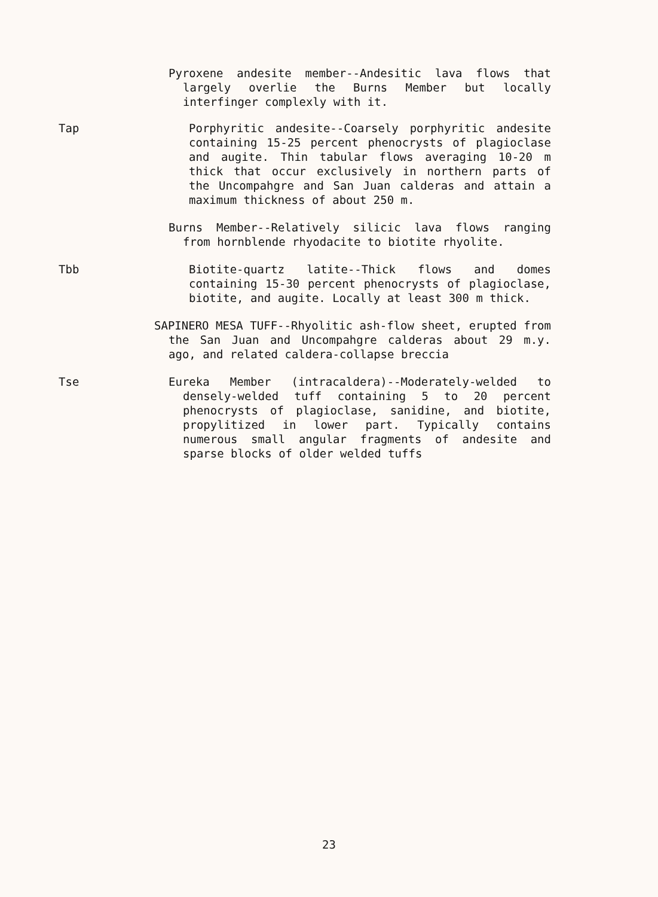Pyroxene andesite member--Andesitic lava flows that largely overlie the Burns Member but locally interfinger complexly with it.
Tap Porphyritic andesite--Coarsely porphyritic andesite containing 15-25 percent phenocrysts of plagioclase and augite. Thin tabular flows averaging 10-20 m thick that occur exclusively in northern parts of the Uncompahgre and San Juan calderas and attain a maximum thickness of about 250 m.
Burns Member--Relatively silicic lava flows ranging from hornblende rhyodacite to biotite rhyolite.
Tbb Biotite-quartz latite--Thick flows and domes containing 15-30 percent phenocrysts of plagioclase, biotite, and augite. Locally at least 300 m thick.
SAPINERO MESA TUFF--Rhyolitic ash-flow sheet, erupted from the San Juan and Uncompahgre calderas about 29 m.y. ago, and related caldera-collapse breccia
Tse Eureka Member (intracaldera)--Moderately-welded to densely-welded tuff containing 5 to 20 percent phenocrysts of plagioclase, sanidine, and biotite, propylitized in lower part. Typically contains numerous small angular fragments of andesite and sparse blocks of older welded tuffs
23